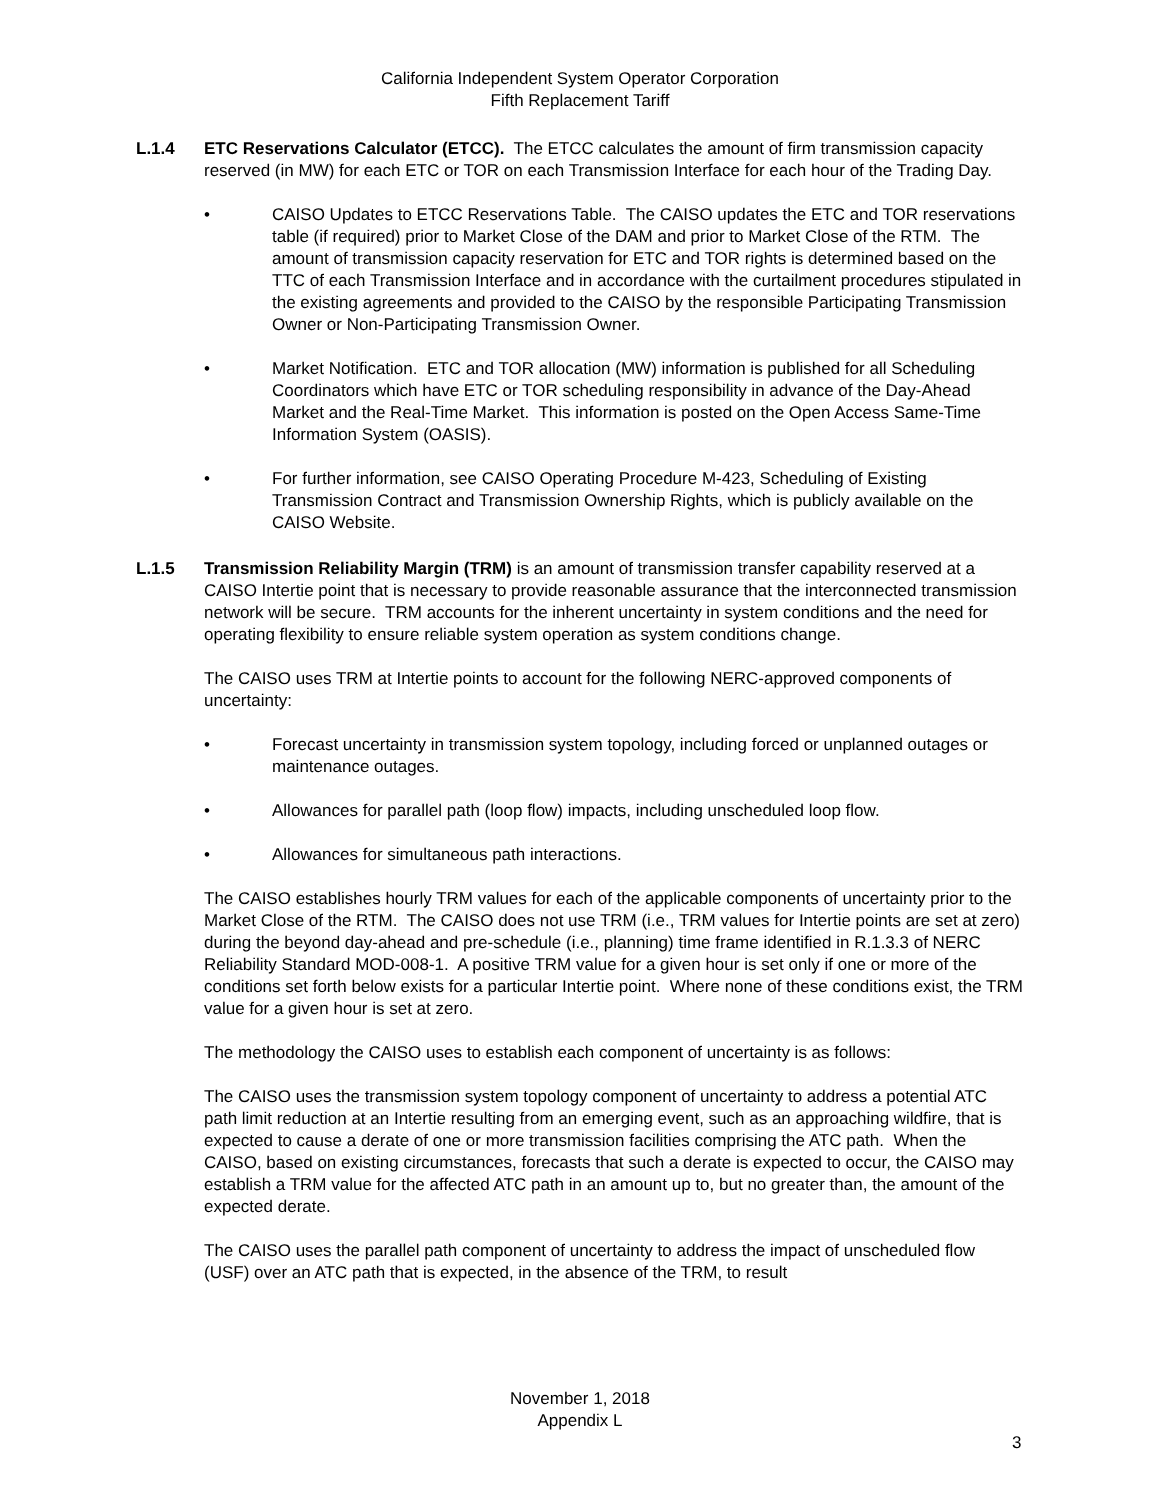California Independent System Operator Corporation
Fifth Replacement Tariff
L.1.4 ETC Reservations Calculator (ETCC). The ETCC calculates the amount of firm transmission capacity reserved (in MW) for each ETC or TOR on each Transmission Interface for each hour of the Trading Day.
• CAISO Updates to ETCC Reservations Table. The CAISO updates the ETC and TOR reservations table (if required) prior to Market Close of the DAM and prior to Market Close of the RTM. The amount of transmission capacity reservation for ETC and TOR rights is determined based on the TTC of each Transmission Interface and in accordance with the curtailment procedures stipulated in the existing agreements and provided to the CAISO by the responsible Participating Transmission Owner or Non-Participating Transmission Owner.
• Market Notification. ETC and TOR allocation (MW) information is published for all Scheduling Coordinators which have ETC or TOR scheduling responsibility in advance of the Day-Ahead Market and the Real-Time Market. This information is posted on the Open Access Same-Time Information System (OASIS).
• For further information, see CAISO Operating Procedure M-423, Scheduling of Existing Transmission Contract and Transmission Ownership Rights, which is publicly available on the CAISO Website.
L.1.5 Transmission Reliability Margin (TRM) is an amount of transmission transfer capability reserved at a CAISO Intertie point that is necessary to provide reasonable assurance that the interconnected transmission network will be secure. TRM accounts for the inherent uncertainty in system conditions and the need for operating flexibility to ensure reliable system operation as system conditions change.
The CAISO uses TRM at Intertie points to account for the following NERC-approved components of uncertainty:
• Forecast uncertainty in transmission system topology, including forced or unplanned outages or maintenance outages.
• Allowances for parallel path (loop flow) impacts, including unscheduled loop flow.
• Allowances for simultaneous path interactions.
The CAISO establishes hourly TRM values for each of the applicable components of uncertainty prior to the Market Close of the RTM. The CAISO does not use TRM (i.e., TRM values for Intertie points are set at zero) during the beyond day-ahead and pre-schedule (i.e., planning) time frame identified in R.1.3.3 of NERC Reliability Standard MOD-008-1. A positive TRM value for a given hour is set only if one or more of the conditions set forth below exists for a particular Intertie point. Where none of these conditions exist, the TRM value for a given hour is set at zero.
The methodology the CAISO uses to establish each component of uncertainty is as follows:
The CAISO uses the transmission system topology component of uncertainty to address a potential ATC path limit reduction at an Intertie resulting from an emerging event, such as an approaching wildfire, that is expected to cause a derate of one or more transmission facilities comprising the ATC path. When the CAISO, based on existing circumstances, forecasts that such a derate is expected to occur, the CAISO may establish a TRM value for the affected ATC path in an amount up to, but no greater than, the amount of the expected derate.
The CAISO uses the parallel path component of uncertainty to address the impact of unscheduled flow (USF) over an ATC path that is expected, in the absence of the TRM, to result
November 1, 2018
Appendix L
3